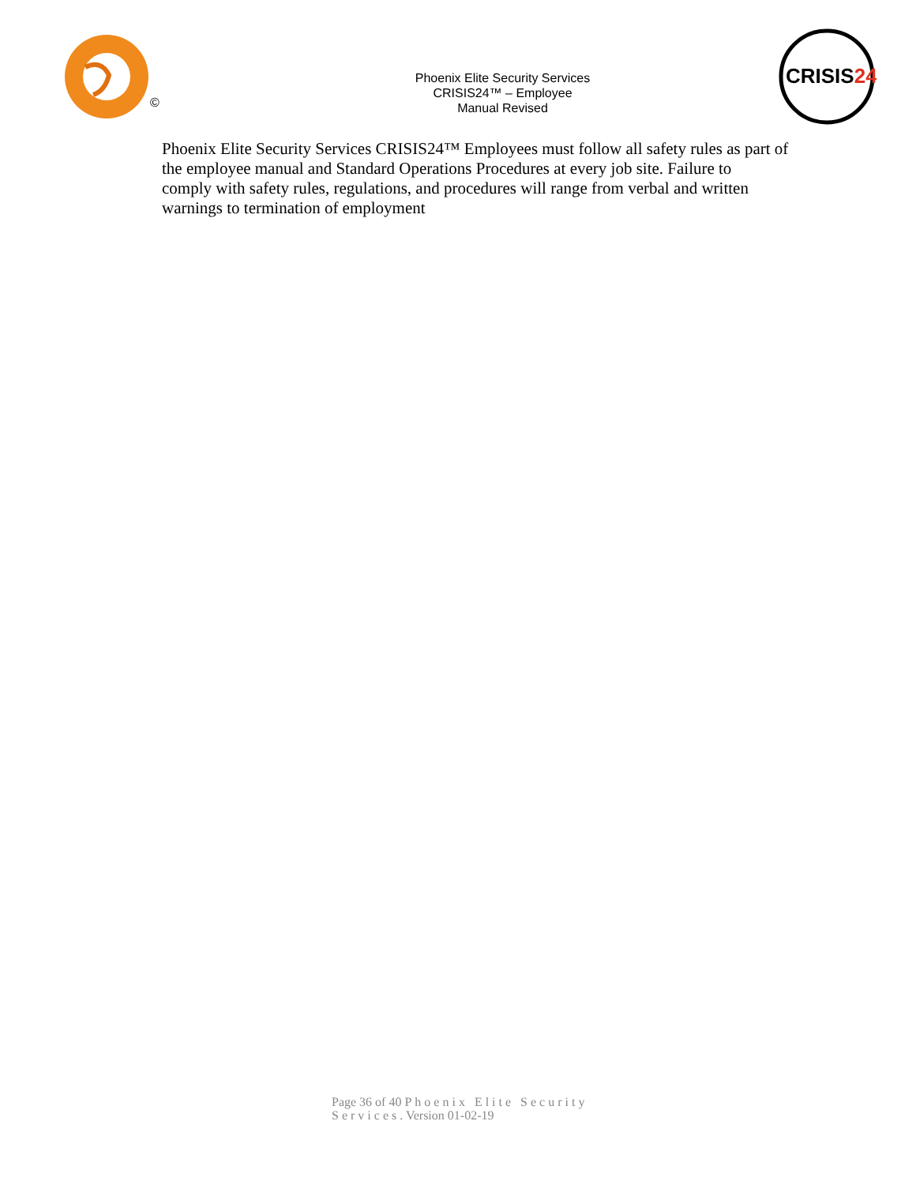©
Phoenix Elite Security Services
CRISIS24™ – Employee
Manual Revised
CRISIS24
Phoenix Elite Security Services CRISIS24™ Employees must follow all safety rules as part of the employee manual and Standard Operations Procedures at every job site. Failure to
comply with safety rules, regulations, and procedures will range from verbal and written warnings to termination of employment
Page 36 of 40 Phoenix Elite Security
Services. Version 01-02-19